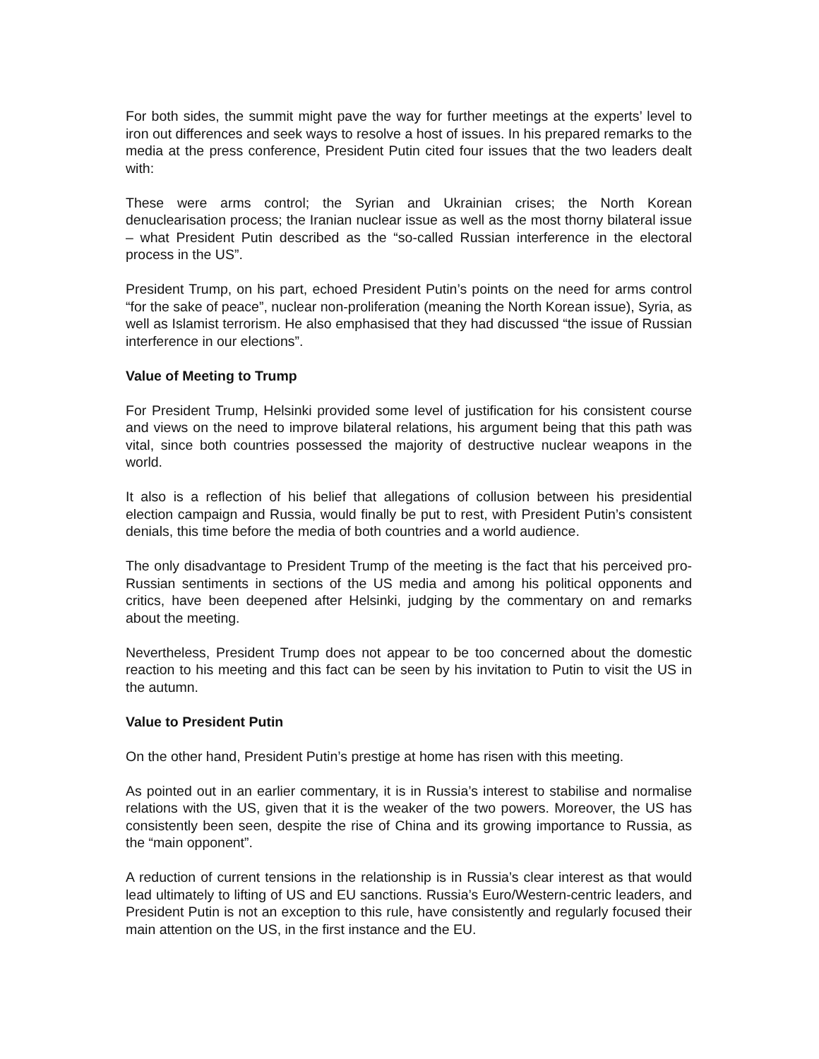For both sides, the summit might pave the way for further meetings at the experts’ level to iron out differences and seek ways to resolve a host of issues. In his prepared remarks to the media at the press conference, President Putin cited four issues that the two leaders dealt with:
These were arms control; the Syrian and Ukrainian crises; the North Korean denuclearisation process; the Iranian nuclear issue as well as the most thorny bilateral issue – what President Putin described as the “so-called Russian interference in the electoral process in the US”.
President Trump, on his part, echoed President Putin’s points on the need for arms control “for the sake of peace”, nuclear non-proliferation (meaning the North Korean issue), Syria, as well as Islamist terrorism. He also emphasised that they had discussed “the issue of Russian interference in our elections”.
Value of Meeting to Trump
For President Trump, Helsinki provided some level of justification for his consistent course and views on the need to improve bilateral relations, his argument being that this path was vital, since both countries possessed the majority of destructive nuclear weapons in the world.
It also is a reflection of his belief that allegations of collusion between his presidential election campaign and Russia, would finally be put to rest, with President Putin’s consistent denials, this time before the media of both countries and a world audience.
The only disadvantage to President Trump of the meeting is the fact that his perceived pro-Russian sentiments in sections of the US media and among his political opponents and critics, have been deepened after Helsinki, judging by the commentary on and remarks about the meeting.
Nevertheless, President Trump does not appear to be too concerned about the domestic reaction to his meeting and this fact can be seen by his invitation to Putin to visit the US in the autumn.
Value to President Putin
On the other hand, President Putin’s prestige at home has risen with this meeting.
As pointed out in an earlier commentary, it is in Russia’s interest to stabilise and normalise relations with the US, given that it is the weaker of the two powers. Moreover, the US has consistently been seen, despite the rise of China and its growing importance to Russia, as the “main opponent”.
A reduction of current tensions in the relationship is in Russia’s clear interest as that would lead ultimately to lifting of US and EU sanctions. Russia’s Euro/Western-centric leaders, and President Putin is not an exception to this rule, have consistently and regularly focused their main attention on the US, in the first instance and the EU.